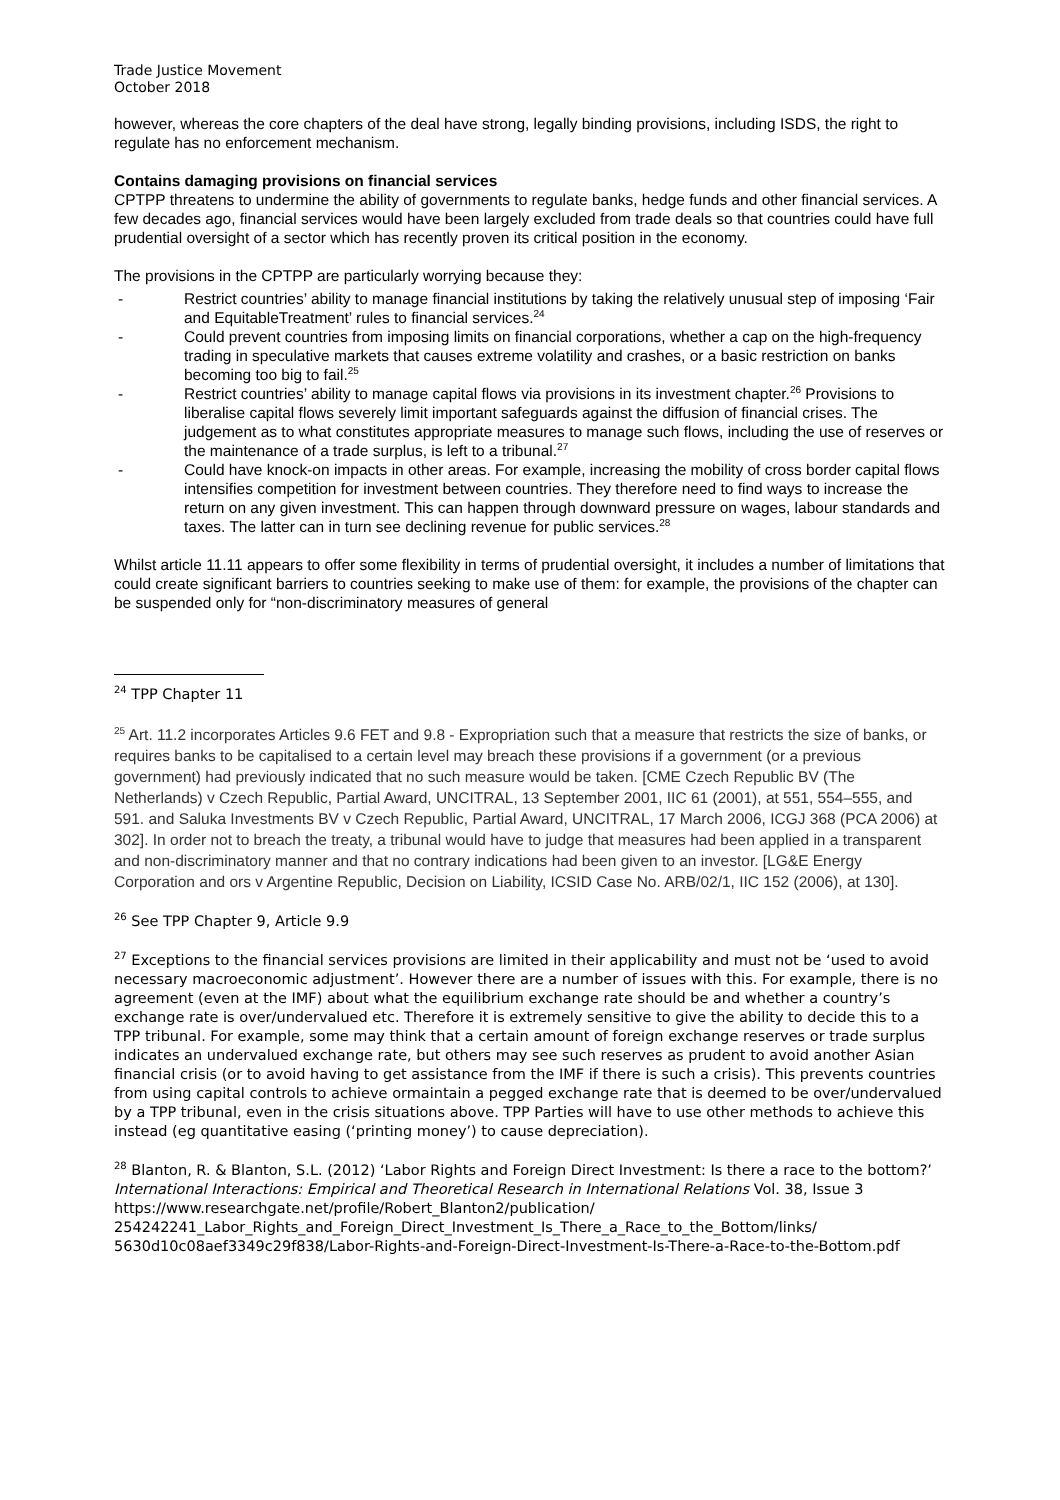Trade Justice Movement
October 2018
however, whereas the core chapters of the deal have strong, legally binding provisions, including ISDS, the right to regulate has no enforcement mechanism.
Contains damaging provisions on financial services
CPTPP threatens to undermine the ability of governments to regulate banks, hedge funds and other financial services. A few decades ago, financial services would have been largely excluded from trade deals so that countries could have full prudential oversight of a sector which has recently proven its critical position in the economy.
The provisions in the CPTPP are particularly worrying because they:
- Restrict countries’ ability to manage financial institutions by taking the relatively unusual step of imposing ‘Fair and EquitableTreatment’ rules to financial services.<sup>24</sup>
- Could prevent countries from imposing limits on financial corporations, whether a cap on the high-frequency trading in speculative markets that causes extreme volatility and crashes, or a basic restriction on banks becoming too big to fail.<sup>25</sup>
- Restrict countries’ ability to manage capital flows via provisions in its investment chapter.<sup>26</sup> Provisions to liberalise capital flows severely limit important safeguards against the diffusion of financial crises. The judgement as to what constitutes appropriate measures to manage such flows, including the use of reserves or the maintenance of a trade surplus, is left to a tribunal.<sup>27</sup>
- Could have knock-on impacts in other areas. For example, increasing the mobility of cross border capital flows intensifies competition for investment between countries. They therefore need to find ways to increase the return on any given investment. This can happen through downward pressure on wages, labour standards and taxes. The latter can in turn see declining revenue for public services.<sup>28</sup>
Whilst article 11.11 appears to offer some flexibility in terms of prudential oversight, it includes a number of limitations that could create significant barriers to countries seeking to make use of them: for example, the provisions of the chapter can be suspended only for “non-discriminatory measures of general
<sup>24</sup> TPP Chapter 11
<sup>25</sup> Art. 11.2 incorporates Articles 9.6 FET and 9.8 - Expropriation such that a measure that restricts the size of banks, or requires banks to be capitalised to a certain level may breach these provisions if a government (or a previous government) had previously indicated that no such measure would be taken. [CME Czech Republic BV (The Netherlands) v Czech Republic, Partial Award, UNCITRAL, 13 September 2001, IIC 61 (2001), at 551, 554–555, and 591. and Saluka Investments BV v Czech Republic, Partial Award, UNCITRAL, 17 March 2006, ICGJ 368 (PCA 2006) at 302]. In order not to breach the treaty, a tribunal would have to judge that measures had been applied in a transparent and non-discriminatory manner and that no contrary indications had been given to an investor. [LG&E Energy Corporation and ors v Argentine Republic, Decision on Liability, ICSID Case No. ARB/02/1, IIC 152 (2006), at 130].
<sup>26</sup> See TPP Chapter 9, Article 9.9
<sup>27</sup> Exceptions to the financial services provisions are limited in their applicability and must not be ‘used to avoid necessary macroeconomic adjustment’. However there are a number of issues with this. For example, there is no agreement (even at the IMF) about what the equilibrium exchange rate should be and whether a country’s exchange rate is over/undervalued etc. Therefore it is extremely sensitive to give the ability to decide this to a TPP tribunal. For example, some may think that a certain amount of foreign exchange reserves or trade surplus indicates an undervalued exchange rate, but others may see such reserves as prudent to avoid another Asian financial crisis (or to avoid having to get assistance from the IMF if there is such a crisis). This prevents countries from using capital controls to achieve ormaintain a pegged exchange rate that is deemed to be over/undervalued by a TPP tribunal, even in the crisis situations above. TPP Parties will have to use other methods to achieve this instead (eg quantitative easing (‘printing money’) to cause depreciation).
<sup>28</sup> Blanton, R. & Blanton, S.L. (2012) ‘Labor Rights and Foreign Direct Investment: Is there a race to the bottom?’ International Interactions: Empirical and Theoretical Research in International Relations Vol. 38, Issue 3 https://www.researchgate.net/profile/Robert_Blanton2/publication/
254242241_Labor_Rights_and_Foreign_Direct_Investment_Is_There_a_Race_to_the_Bottom/links/
5630d10c08aef3349c29f838/Labor-Rights-and-Foreign-Direct-Investment-Is-There-a-Race-to-the-Bottom.pdf